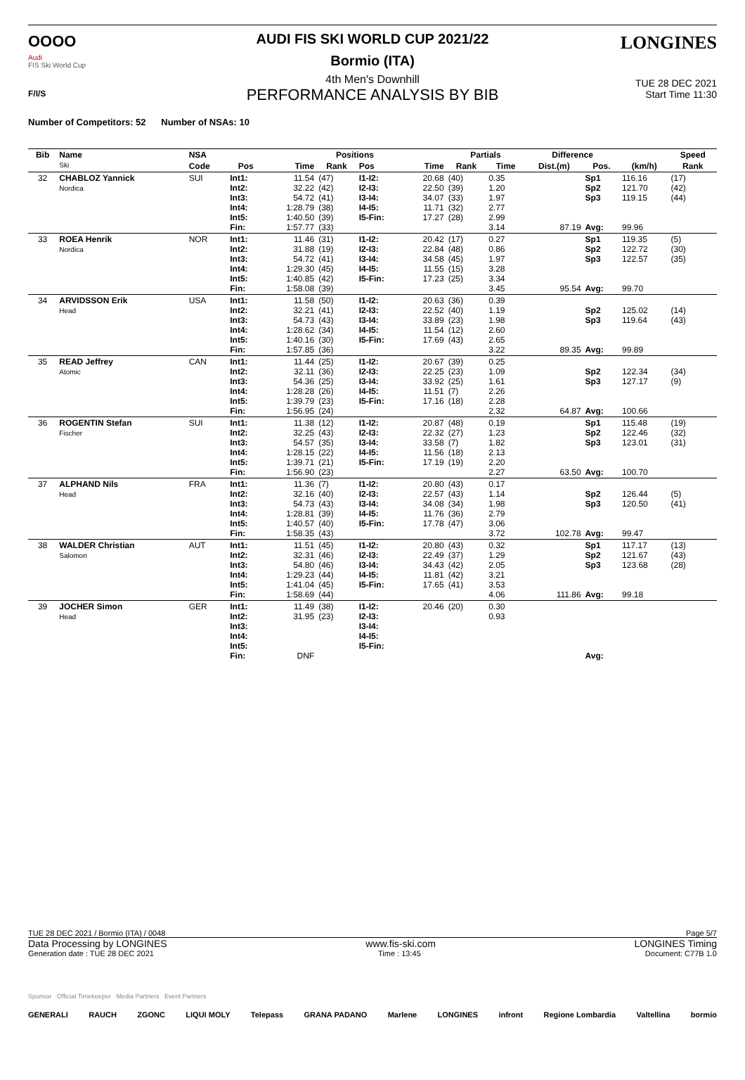OOOO
Audi
FIS Ski World Cup
F/I/S
LONGINES
AUDI FIS SKI WORLD CUP 2021/22
Bormio (ITA)
4th Men's Downhill
TUE 28 DEC 2021
Start Time 11:30
PERFORMANCE ANALYSIS BY BIB
Number of Competitors: 52 Number of NSAs: 10
| Bib | Name Ski | NSA | | Positions | | | | Partials | | Difference | | | Speed |
| --- | --- | --- | --- | --- | --- | --- | --- | --- | --- | --- | --- | --- | --- |
| | | Code | Pos | Time | Rank | Pos | Time | Rank | Time | Dist.(m) | Pos. | (km/h) | Rank |
| 32 | CHABLOZ Yannick Nordica | SUI | Int1: Int2: Int3: Int4: Int5: Fin: | 11.54 32.22 54.72 1:28.79 1:40.50 1:57.77 | (47) (42) (41) (38) (39) (33) | I1-I2: I2-I3: I3-I4: I4-I5: I5-Fin: | 20.68 22.50 34.07 11.71 17.27 | (40) (39) (33) (32) (28) | 0.35 1.20 1.97 2.77 2.99 3.14 | 87.19 | Sp1 Sp2 Sp3 Avg: | 116.16 121.70 119.15 99.96 | (17) (42) (44) |
| 33 | ROEA Henrik Nordica | NOR | Int1: Int2: Int3: Int4: Int5: Fin: | 11.46 31.88 54.72 1:29.30 1:40.85 1:58.08 | (31) (19) (41) (45) (42) (39) | I1-I2: I2-I3: I3-I4: I4-I5: I5-Fin: | 20.42 22.84 34.58 11.55 17.23 | (17) (48) (45) (15) (25) | 0.27 0.86 1.97 3.28 3.34 3.45 | 95.54 | Sp1 Sp2 Sp3 Avg: | 119.35 122.72 122.57 99.70 | (5) (30) (35) |
| 34 | ARVIDSSON Erik Head | USA | Int1: Int2: Int3: Int4: Int5: Fin: | 11.58 32.21 54.73 1:28.62 1:40.16 1:57.85 | (50) (41) (43) (34) (30) (36) | I1-I2: I2-I3: I3-I4: I4-I5: I5-Fin: | 20.63 22.52 33.89 11.54 17.69 | (36) (40) (23) (12) (43) | 0.39 1.19 1.98 2.60 2.65 3.22 | 89.35 | Sp2 Sp3 Avg: | 125.02 119.64 99.89 | (14) (43) |
| 35 | READ Jeffrey Atomic | CAN | Int1: Int2: Int3: Int4: Int5: Fin: | 11.44 32.11 54.36 1:28.28 1:39.79 1:56.95 | (25) (36) (25) (26) (23) (24) | I1-I2: I2-I3: I3-I4: I4-I5: I5-Fin: | 20.67 22.25 33.92 11.51 17.16 | (39) (23) (25) (7) (18) | 0.25 1.09 1.61 2.26 2.28 2.32 | 64.87 | Sp2 Sp3 Avg: | 122.34 127.17 100.66 | (34) (9) |
| 36 | ROGENTIN Stefan Fischer | SUI | Int1: Int2: Int3: Int4: Int5: Fin: | 11.38 32.25 54.57 1:28.15 1:39.71 1:56.90 | (12) (43) (35) (22) (21) (23) | I1-I2: I2-I3: I3-I4: I4-I5: I5-Fin: | 20.87 22.32 33.58 11.56 17.19 | (48) (27) (7) (18) (19) | 0.19 1.23 1.82 2.13 2.20 2.27 | 63.50 | Sp1 Sp2 Sp3 Avg: | 115.48 122.46 123.01 100.70 | (19) (32) (31) |
| 37 | ALPHAND Nils Head | FRA | Int1: Int2: Int3: Int4: Int5: Fin: | 11.36 32.16 54.73 1:28.81 1:40.57 1:58.35 | (7) (40) (43) (39) (40) (43) | I1-I2: I2-I3: I3-I4: I4-I5: I5-Fin: | 20.80 22.57 34.08 11.76 17.78 | (43) (43) (34) (36) (47) | 0.17 1.14 1.98 2.79 3.06 3.72 | 102.78 | Sp2 Sp3 Avg: | 126.44 120.50 99.47 | (5) (41) |
| 38 | WALDER Christian Salomon | AUT | Int1: Int2: Int3: Int4: Int5: Fin: | 11.51 32.31 54.80 1:29.23 1:41.04 1:58.69 | (45) (46) (46) (44) (45) (44) | I1-I2: I2-I3: I3-I4: I4-I5: I5-Fin: | 20.80 22.49 34.43 11.81 17.65 | (43) (37) (42) (42) (41) | 0.32 1.29 2.05 3.21 3.53 4.06 | 111.86 | Sp1 Sp2 Sp3 Avg: | 117.17 121.67 123.68 99.18 | (13) (43) (28) |
| 39 | JOCHER Simon Head | GER | Int1: Int2: Int3: Int4: Int5: Fin: | 11.49 31.95 DNF | (38) (23) | I1-I2: I2-I3: I3-I4: I4-I5: I5-Fin: | 20.46 | (20) | 0.30 0.93 | | Avg: | | |
TUE 28 DEC 2021 / Bormio (ITA) / 0048 Page 5/7
Data Processing by LONGINES www.fis-ski.com LONGINES Timing
Generation date : TUE 28 DEC 2021 Time : 13:45 Document: C77B 1.0
Sponsor Official Timekeeper Media Partners Event Partners
GENERALI RAUCH ZGONC LIQUI MOLY Telepass GRANA PADANO Marlene LONGINES infront Regione Lombardia Valtellina bormio